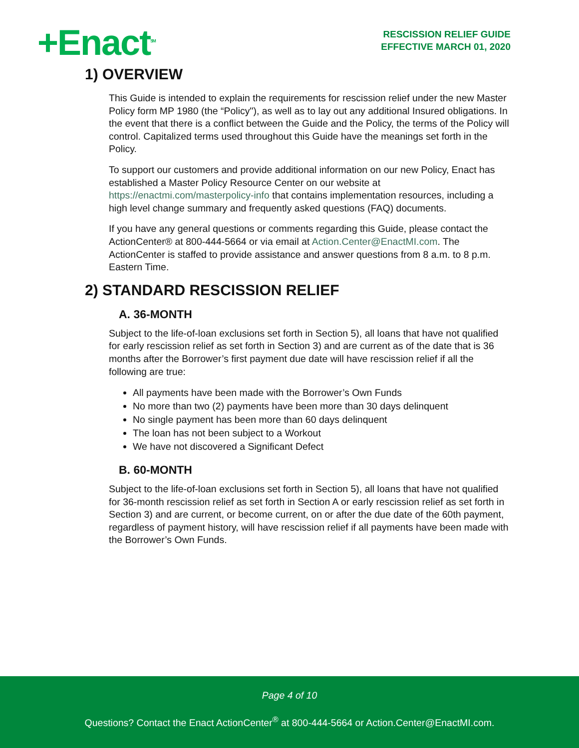+Enact<sup>SM</sup>
RESCISSION RELIEF GUIDE
EFFECTIVE MARCH 01, 2020
1) OVERVIEW
This Guide is intended to explain the requirements for rescission relief under the new Master Policy form MP 1980 (the “Policy"), as well as to lay out any additional Insured obligations. In the event that there is a conflict between the Guide and the Policy, the terms of the Policy will control. Capitalized terms used throughout this Guide have the meanings set forth in the Policy.
To support our customers and provide additional information on our new Policy, Enact has established a Master Policy Resource Center on our website at https://enactmi.com/masterpolicy-info that contains implementation resources, including a high level change summary and frequently asked questions (FAQ) documents.
If you have any general questions or comments regarding this Guide, please contact the ActionCenter® at 800-444-5664 or via email at Action.Center@EnactMI.com. The ActionCenter is staffed to provide assistance and answer questions from 8 a.m. to 8 p.m. Eastern Time.
2) STANDARD RESCISSION RELIEF
A. 36-MONTH
Subject to the life-of-loan exclusions set forth in Section 5), all loans that have not qualified for early rescission relief as set forth in Section 3) and are current as of the date that is 36 months after the Borrower’s first payment due date will have rescission relief if all the following are true:
All payments have been made with the Borrower’s Own Funds
No more than two (2) payments have been more than 30 days delinquent
No single payment has been more than 60 days delinquent
The loan has not been subject to a Workout
We have not discovered a Significant Defect
B. 60-MONTH
Subject to the life-of-loan exclusions set forth in Section 5), all loans that have not qualified for 36-month rescission relief as set forth in Section A or early rescission relief as set forth in Section 3) and are current, or become current, on or after the due date of the 60th payment, regardless of payment history, will have rescission relief if all payments have been made with the Borrower’s Own Funds.
Page 4 of 10
Questions? Contact the Enact ActionCenter<sup>®</sup> at 800-444-5664 or Action.Center@EnactMI.com.